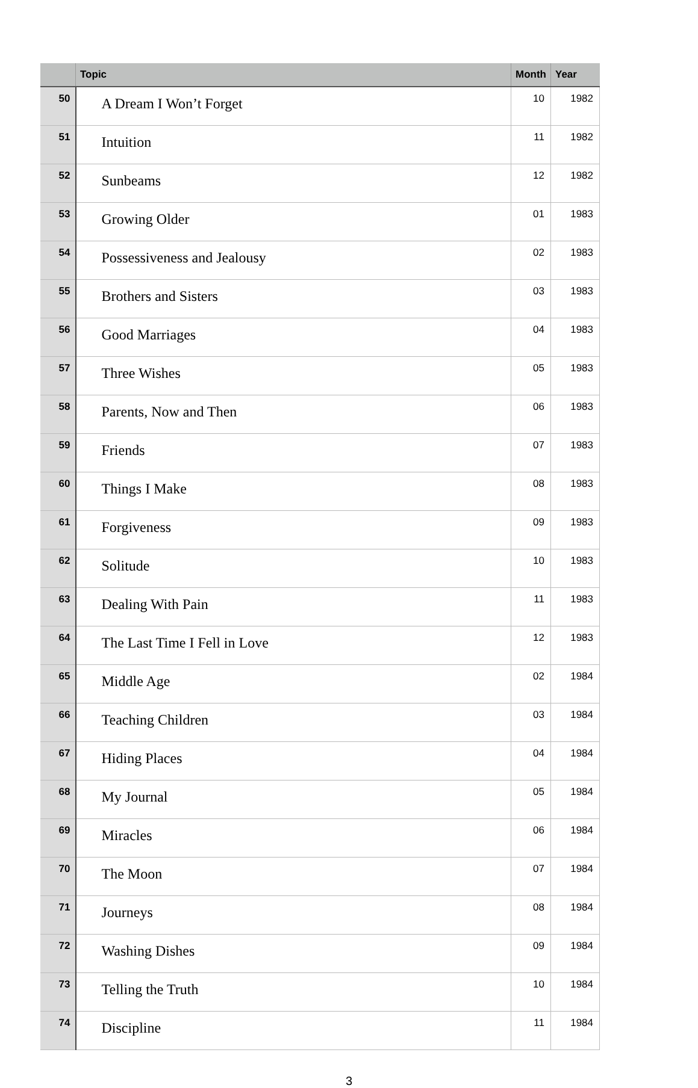| | Topic | Month | Year |
| --- | --- | --- | --- |
| 50 | A Dream I Won’t Forget | 10 | 1982 |
| 51 | Intuition | 11 | 1982 |
| 52 | Sunbeams | 12 | 1982 |
| 53 | Growing Older | 01 | 1983 |
| 54 | Possessiveness and Jealousy | 02 | 1983 |
| 55 | Brothers and Sisters | 03 | 1983 |
| 56 | Good Marriages | 04 | 1983 |
| 57 | Three Wishes | 05 | 1983 |
| 58 | Parents, Now and Then | 06 | 1983 |
| 59 | Friends | 07 | 1983 |
| 60 | Things I Make | 08 | 1983 |
| 61 | Forgiveness | 09 | 1983 |
| 62 | Solitude | 10 | 1983 |
| 63 | Dealing With Pain | 11 | 1983 |
| 64 | The Last Time I Fell in Love | 12 | 1983 |
| 65 | Middle Age | 02 | 1984 |
| 66 | Teaching Children | 03 | 1984 |
| 67 | Hiding Places | 04 | 1984 |
| 68 | My Journal | 05 | 1984 |
| 69 | Miracles | 06 | 1984 |
| 70 | The Moon | 07 | 1984 |
| 71 | Journeys | 08 | 1984 |
| 72 | Washing Dishes | 09 | 1984 |
| 73 | Telling the Truth | 10 | 1984 |
| 74 | Discipline | 11 | 1984 |
3